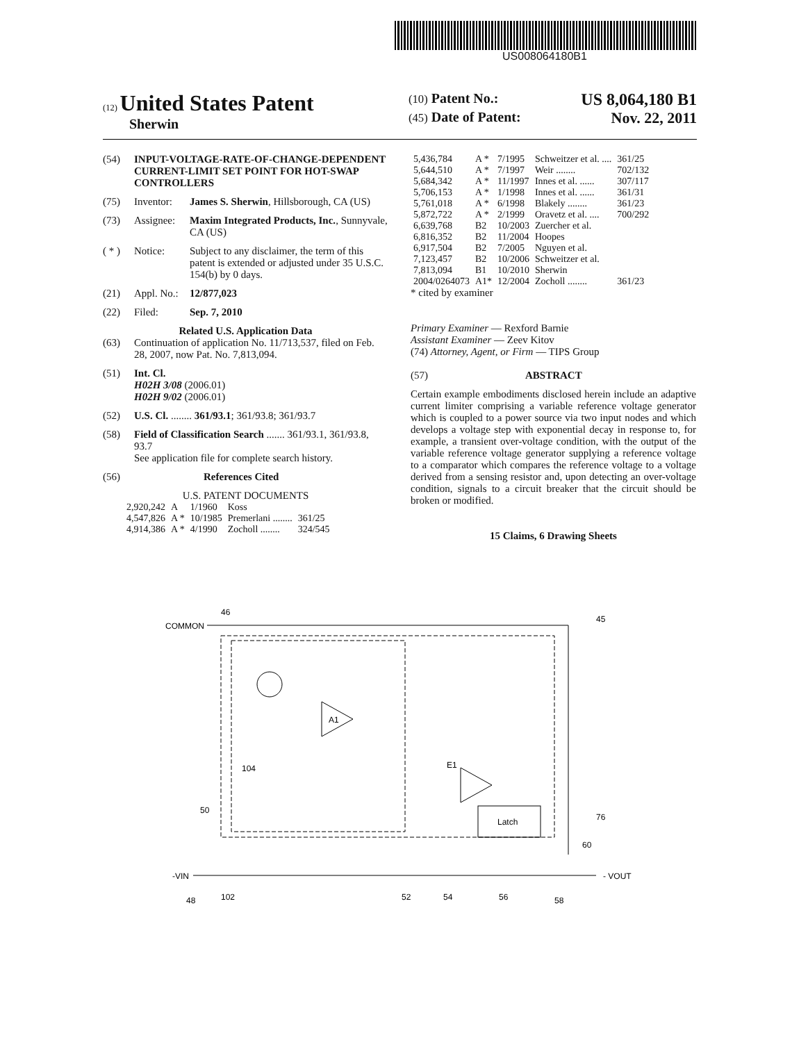US008064180B1
(12) United States Patent
Sherwin
(10) Patent No.: US 8,064,180 B1
(45) Date of Patent: Nov. 22, 2011
(54) INPUT-VOLTAGE-RATE-OF-CHANGE-DEPENDENT CURRENT-LIMIT SET POINT FOR HOT-SWAP CONTROLLERS
(75) Inventor: James S. Sherwin, Hillsborough, CA (US)
(73) Assignee: Maxim Integrated Products, Inc., Sunnyvale, CA (US)
( * ) Notice: Subject to any disclaimer, the term of this patent is extended or adjusted under 35 U.S.C. 154(b) by 0 days.
(21) Appl. No.: 12/877,023
(22) Filed: Sep. 7, 2010
Related U.S. Application Data
(63) Continuation of application No. 11/713,537, filed on Feb. 28, 2007, now Pat. No. 7,813,094.
(51) Int. Cl.
H02H 3/08 (2006.01)
H02H 9/02 (2006.01)
(52) U.S. Cl. ........ 361/93.1; 361/93.8; 361/93.7
(58) Field of Classification Search ....... 361/93.1, 361/93.8, 93.7
See application file for complete search history.
(56) References Cited
U.S. PATENT DOCUMENTS
| 2,920,242 | A | 1/1960 | Koss | |
| 4,547,826 | A * | 10/1985 | Premerlani ........ | 361/25 |
| 4,914,386 | A * | 4/1990 | Zocholl ........ | 324/545 |
| 5,436,784 | A * | 7/1995 | Schweitzer et al. .... | 361/25 |
| 5,644,510 | A * | 7/1997 | Weir ........ | 702/132 |
| 5,684,342 | A * | 11/1997 | Innes et al. ...... | 307/117 |
| 5,706,153 | A * | 1/1998 | Innes et al. ...... | 361/31 |
| 5,761,018 | A * | 6/1998 | Blakely ........ | 361/23 |
| 5,872,722 | A * | 2/1999 | Oravetz et al. .... | 700/292 |
| 6,639,768 | B2 | 10/2003 | Zuercher et al. | |
| 6,816,352 | B2 | 11/2004 | Hoopes | |
| 6,917,504 | B2 | 7/2005 | Nguyen et al. | |
| 7,123,457 | B2 | 10/2006 | Schweitzer et al. | |
| 7,813,094 | B1 | 10/2010 | Sherwin | |
| 2004/0264073 | A1* | 12/2004 | Zocholl ........ | 361/23 |
* cited by examiner
Primary Examiner — Rexford Barnie
Assistant Examiner — Zeev Kitov
(74) Attorney, Agent, or Firm — TIPS Group
(57) ABSTRACT
Certain example embodiments disclosed herein include an adaptive current limiter comprising a variable reference voltage generator which is coupled to a power source via two input nodes and which develops a voltage step with exponential decay in response to, for example, a transient over-voltage condition, with the output of the variable reference voltage generator supplying a reference voltage to a comparator which compares the reference voltage to a voltage derived from a sensing resistor and, upon detecting an over-voltage condition, signals to a circuit breaker that the circuit should be broken or modified.
15 Claims, 6 Drawing Sheets
COMMON
46
45
A1
E1
Latch
-VIN
- VOUT
48
102
52
54
56
58
50
104
60
76